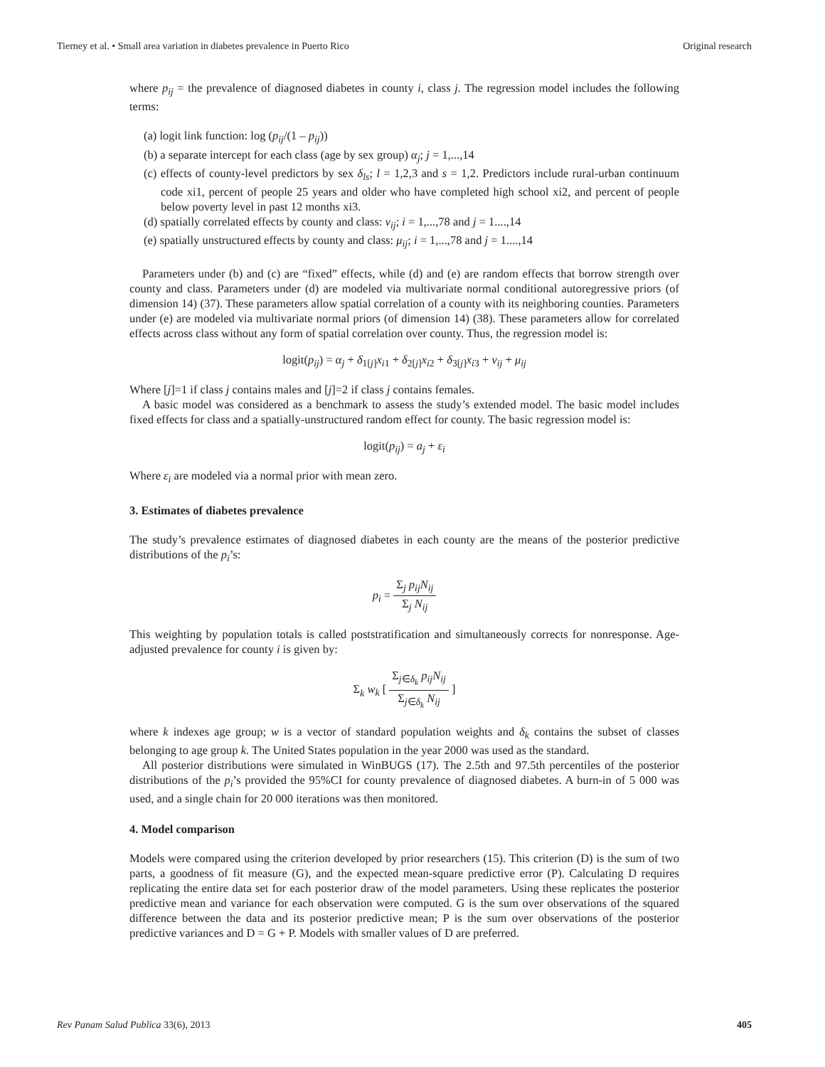Tierney et al. • Small area variation in diabetes prevalence in Puerto Rico Original research
where p<sub>ij</sub> = the prevalence of diagnosed diabetes in county i, class j. The regression model includes the following terms:
(a) logit link function: log (p<sub>ij</sub>/(1 – p<sub>ij</sub>))
(b) a separate intercept for each class (age by sex group) α<sub>j</sub>; j = 1,...,14
(c) effects of county-level predictors by sex δ<sub>ls</sub>; l = 1,2,3 and s = 1,2. Predictors include rural-urban continuum code xi1, percent of people 25 years and older who have completed high school xi2, and percent of people below poverty level in past 12 months xi3.
(d) spatially correlated effects by county and class: ν<sub>ij</sub>; i = 1,...,78 and j = 1....,14
(e) spatially unstructured effects by county and class: μ<sub>ij</sub>; i = 1,...,78 and j = 1....,14
Parameters under (b) and (c) are “fixed” effects, while (d) and (e) are random effects that borrow strength over county and class. Parameters under (d) are modeled via multivariate normal conditional autoregressive priors (of dimension 14) (37). These parameters allow spatial correlation of a county with its neighboring counties. Parameters under (e) are modeled via multivariate normal priors (of dimension 14) (38). These parameters allow for correlated effects across class without any form of spatial correlation over county. Thus, the regression model is:
logit(p<sub>ij</sub>) = α<sub>j</sub> + δ<sub>1[j]</sub>x<sub>i1</sub> + δ<sub>2[j]</sub>x<sub>i2</sub> + δ<sub>3[j]</sub>x<sub>i3</sub> + ν<sub>ij</sub> + μ<sub>ij</sub>
Where [j]=1 if class j contains males and [j]=2 if class j contains females.
A basic model was considered as a benchmark to assess the study’s extended model. The basic model includes fixed effects for class and a spatially-unstructured random effect for county. The basic regression model is:
logit(p<sub>ij</sub>) = a<sub>j</sub> + ε<sub>i</sub>
Where ε<sub>i</sub> are modeled via a normal prior with mean zero.
3. Estimates of diabetes prevalence
The study’s prevalence estimates of diagnosed diabetes in each county are the means of the posterior predictive distributions of the p<sub>i</sub>’s:
p<sub>i</sub> = Σ<sub>j</sub> p<sub>ij</sub>N<sub>ij</sub> Σ<sub>j</sub> N<sub>ij</sub>
This weighting by population totals is called poststratification and simultaneously corrects for nonresponse. Age-adjusted prevalence for county i is given by:
Σ<sub>k</sub> w<sub>k</sub> [ Σ<sub>j∈δ<sub>k</sub></sub> p<sub>ij</sub>N<sub>ij</sub> Σ<sub>j∈δ<sub>k</sub></sub> N<sub>ij</sub> ]
where k indexes age group; w is a vector of standard population weights and δ<sub>k</sub> contains the subset of classes belonging to age group k. The United States population in the year 2000 was used as the standard.
All posterior distributions were simulated in WinBUGS (17). The 2.5th and 97.5th percentiles of the posterior distributions of the p<sub>i</sub>’s provided the 95%CI for county prevalence of diagnosed diabetes. A burn-in of 5 000 was used, and a single chain for 20 000 iterations was then monitored.
4. Model comparison
Models were compared using the criterion developed by prior researchers (15). This criterion (D) is the sum of two parts, a goodness of fit measure (G), and the expected mean-square predictive error (P). Calculating D requires replicating the entire data set for each posterior draw of the model parameters. Using these replicates the posterior predictive mean and variance for each observation were computed. G is the sum over observations of the squared difference between the data and its posterior predictive mean; P is the sum over observations of the posterior predictive variances and D = G + P. Models with smaller values of D are preferred.
Rev Panam Salud Publica 33(6), 2013 405